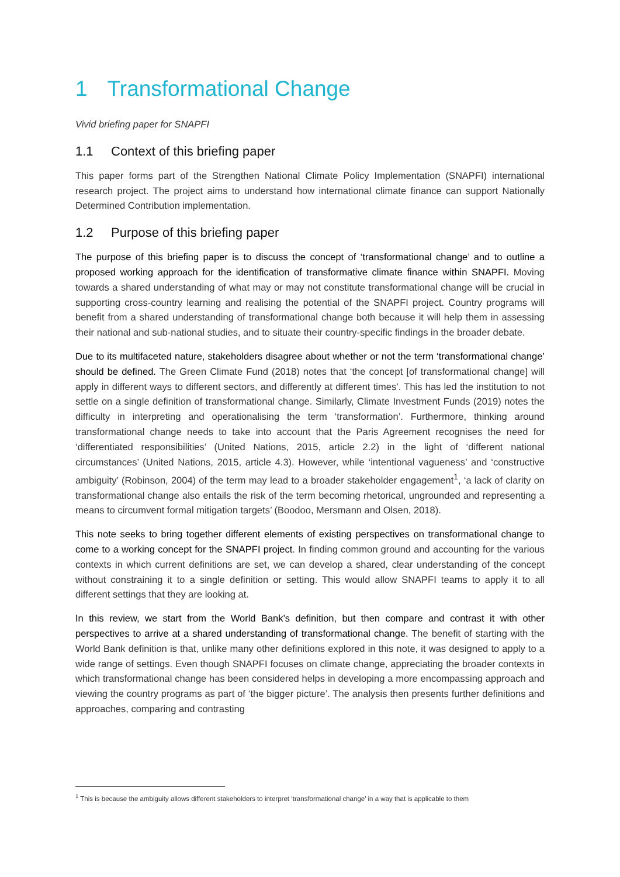1 Transformational Change
Vivid briefing paper for SNAPFI
1.1 Context of this briefing paper
This paper forms part of the Strengthen National Climate Policy Implementation (SNAPFI) international research project. The project aims to understand how international climate finance can support Nationally Determined Contribution implementation.
1.2 Purpose of this briefing paper
The purpose of this briefing paper is to discuss the concept of ‘transformational change’ and to outline a proposed working approach for the identification of transformative climate finance within SNAPFI. Moving towards a shared understanding of what may or may not constitute transformational change will be crucial in supporting cross-country learning and realising the potential of the SNAPFI project. Country programs will benefit from a shared understanding of transformational change both because it will help them in assessing their national and sub-national studies, and to situate their country-specific findings in the broader debate.
Due to its multifaceted nature, stakeholders disagree about whether or not the term ‘transformational change’ should be defined. The Green Climate Fund (2018) notes that ‘the concept [of transformational change] will apply in different ways to different sectors, and differently at different times’. This has led the institution to not settle on a single definition of transformational change. Similarly, Climate Investment Funds (2019) notes the difficulty in interpreting and operationalising the term ‘transformation’. Furthermore, thinking around transformational change needs to take into account that the Paris Agreement recognises the need for ‘differentiated responsibilities’ (United Nations, 2015, article 2.2) in the light of ‘different national circumstances’ (United Nations, 2015, article 4.3). However, while ‘intentional vagueness’ and ‘constructive ambiguity’ (Robinson, 2004) of the term may lead to a broader stakeholder engagement<sup>1</sup>, ‘a lack of clarity on transformational change also entails the risk of the term becoming rhetorical, ungrounded and representing a means to circumvent formal mitigation targets’ (Boodoo, Mersmann and Olsen, 2018).
This note seeks to bring together different elements of existing perspectives on transformational change to come to a working concept for the SNAPFI project. In finding common ground and accounting for the various contexts in which current definitions are set, we can develop a shared, clear understanding of the concept without constraining it to a single definition or setting. This would allow SNAPFI teams to apply it to all different settings that they are looking at.
In this review, we start from the World Bank’s definition, but then compare and contrast it with other perspectives to arrive at a shared understanding of transformational change. The benefit of starting with the World Bank definition is that, unlike many other definitions explored in this note, it was designed to apply to a wide range of settings. Even though SNAPFI focuses on climate change, appreciating the broader contexts in which transformational change has been considered helps in developing a more encompassing approach and viewing the country programs as part of ‘the bigger picture’. The analysis then presents further definitions and approaches, comparing and contrasting
<sup>1</sup> This is because the ambiguity allows different stakeholders to interpret ‘transformational change’ in a way that is applicable to them